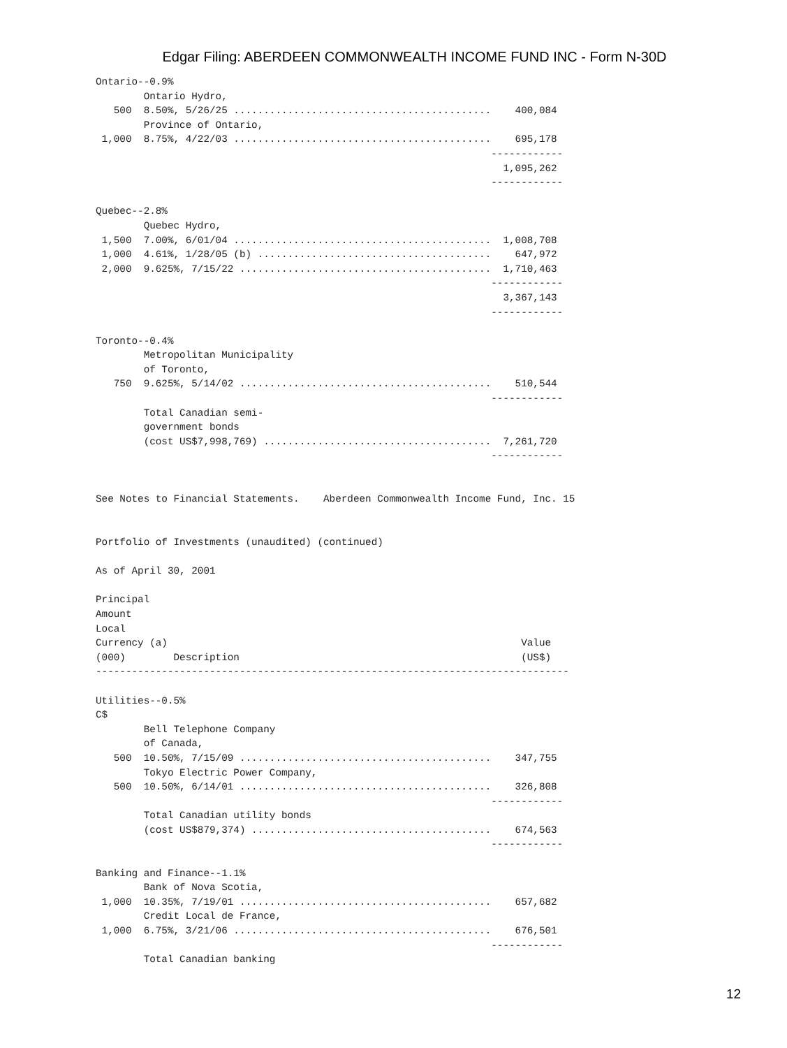Edgar Filing: ABERDEEN COMMONWEALTH INCOME FUND INC - Form N-30D
Ontario--0.9%
        Ontario Hydro,
   500  8.50%, 5/26/25 ...........................................    400,084
        Province of Ontario,
 1,000  8.75%, 4/22/03 ...........................................    695,178
                                                                  ------------
                                                                    1,095,262
                                                                  ------------

Quebec--2.8%
        Quebec Hydro,
 1,500  7.00%, 6/01/04 ...........................................  1,008,708
 1,000  4.61%, 1/28/05 (b) .......................................    647,972
 2,000  9.625%, 7/15/22 ..........................................  1,710,463
                                                                  ------------
                                                                    3,367,143
                                                                  ------------

Toronto--0.4%
        Metropolitan Municipality
        of Toronto,
   750  9.625%, 5/14/02 ..........................................    510,544
                                                                  ------------
        Total Canadian semi-
        government bonds
        (cost US$7,998,769) ......................................  7,261,720
                                                                  ------------


See Notes to Financial Statements.    Aberdeen Commonwealth Income Fund, Inc. 15


Portfolio of Investments (unaudited) (continued)

As of April 30, 2001

Principal
Amount
Local
Currency (a)                                                           Value
(000)        Description                                               (US$)
-------------------------------------------------------------------------------

Utilities--0.5%
C$
        Bell Telephone Company
        of Canada,
   500  10.50%, 7/15/09 ..........................................    347,755
        Tokyo Electric Power Company,
   500  10.50%, 6/14/01 ..........................................    326,808
                                                                  ------------
        Total Canadian utility bonds
        (cost US$879,374) ........................................    674,563
                                                                  ------------

Banking and Finance--1.1%
        Bank of Nova Scotia,
 1,000  10.35%, 7/19/01 ..........................................    657,682
        Credit Local de France,
 1,000  6.75%, 3/21/06 ...........................................    676,501
                                                                  ------------
        Total Canadian banking
12